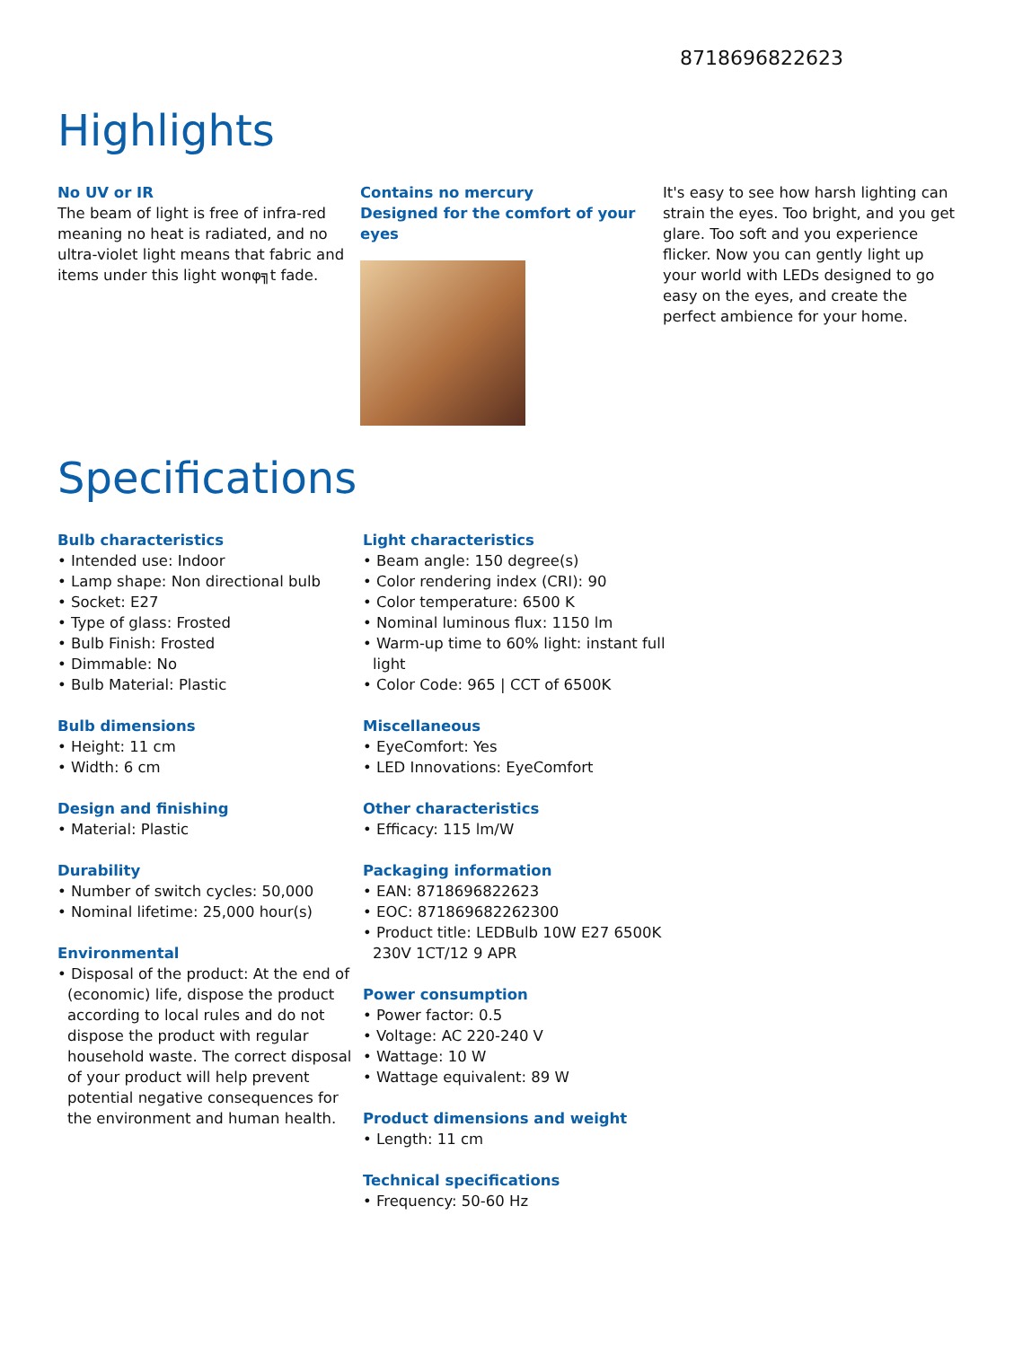8718696822623
Highlights
No UV or IR
The beam of light is free of infra-red meaning no heat is radiated, and no ultra-violet light means that fabric and items under this light wonφ╗t fade.
Contains no mercury
Designed for the comfort of your eyes
It's easy to see how harsh lighting can strain the eyes. Too bright, and you get glare. Too soft and you experience flicker. Now you can gently light up your world with LEDs designed to go easy on the eyes, and create the perfect ambience for your home.
Specifications
Bulb characteristics
• Intended use: Indoor
• Lamp shape: Non directional bulb
• Socket: E27
• Type of glass: Frosted
• Bulb Finish: Frosted
• Dimmable: No
• Bulb Material: Plastic
Bulb dimensions
• Height: 11 cm
• Width: 6 cm
Design and finishing
• Material: Plastic
Durability
• Number of switch cycles: 50,000
• Nominal lifetime: 25,000 hour(s)
Environmental
• Disposal of the product: At the end of (economic) life, dispose the product according to local rules and do not dispose the product with regular household waste. The correct disposal of your product will help prevent potential negative consequences for the environment and human health.
Light characteristics
• Beam angle: 150 degree(s)
• Color rendering index (CRI): 90
• Color temperature: 6500 K
• Nominal luminous flux: 1150 lm
• Warm-up time to 60% light: instant full light
• Color Code: 965 | CCT of 6500K
Miscellaneous
• EyeComfort: Yes
• LED Innovations: EyeComfort
Other characteristics
• Efficacy: 115 lm/W
Packaging information
• EAN: 8718696822623
• EOC: 871869682262300
• Product title: LEDBulb 10W E27 6500K 230V 1CT/12 9 APR
Power consumption
• Power factor: 0.5
• Voltage: AC 220-240 V
• Wattage: 10 W
• Wattage equivalent: 89 W
Product dimensions and weight
• Length: 11 cm
Technical specifications
• Frequency: 50-60 Hz